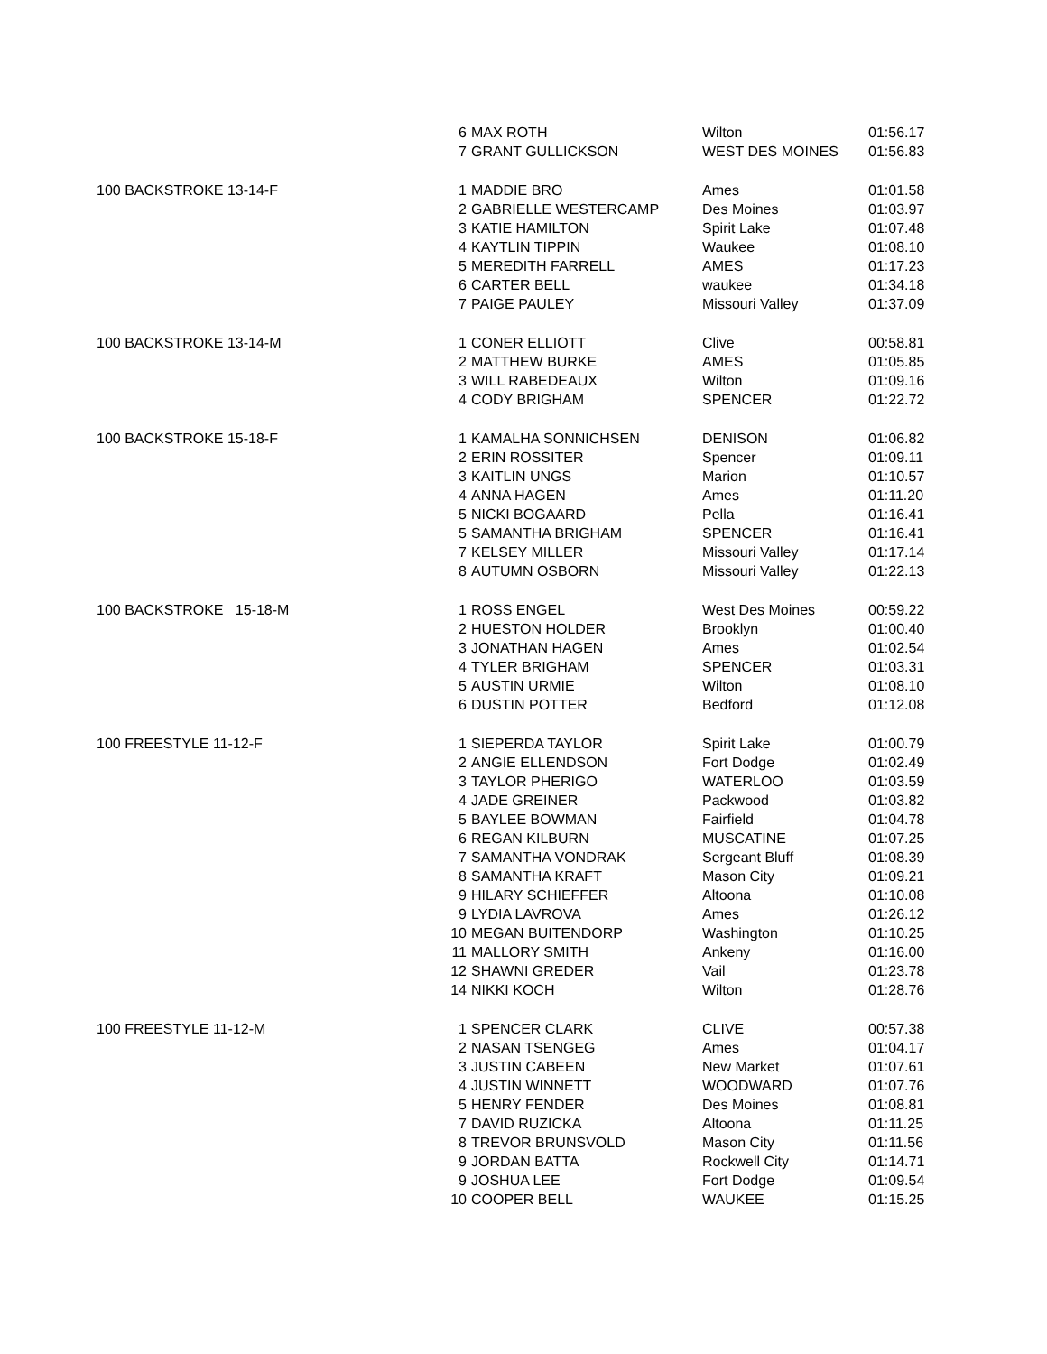| | 6 | MAX ROTH | Wilton | 01:56.17 |
| | 7 | GRANT GULLICKSON | WEST DES MOINES | 01:56.83 |
| 100 BACKSTROKE 13-14-F | 1 | MADDIE BRO | Ames | 01:01.58 |
| | 2 | GABRIELLE WESTERCAMP | Des Moines | 01:03.97 |
| | 3 | KATIE HAMILTON | Spirit Lake | 01:07.48 |
| | 4 | KAYTLIN TIPPIN | Waukee | 01:08.10 |
| | 5 | MEREDITH FARRELL | AMES | 01:17.23 |
| | 6 | CARTER BELL | waukee | 01:34.18 |
| | 7 | PAIGE PAULEY | Missouri Valley | 01:37.09 |
| 100 BACKSTROKE 13-14-M | 1 | CONER ELLIOTT | Clive | 00:58.81 |
| | 2 | MATTHEW BURKE | AMES | 01:05.85 |
| | 3 | WILL RABEDEAUX | Wilton | 01:09.16 |
| | 4 | CODY BRIGHAM | SPENCER | 01:22.72 |
| 100 BACKSTROKE 15-18-F | 1 | KAMALHA SONNICHSEN | DENISON | 01:06.82 |
| | 2 | ERIN ROSSITER | Spencer | 01:09.11 |
| | 3 | KAITLIN UNGS | Marion | 01:10.57 |
| | 4 | ANNA HAGEN | Ames | 01:11.20 |
| | 5 | NICKI BOGAARD | Pella | 01:16.41 |
| | 5 | SAMANTHA BRIGHAM | SPENCER | 01:16.41 |
| | 7 | KELSEY MILLER | Missouri Valley | 01:17.14 |
| | 8 | AUTUMN OSBORN | Missouri Valley | 01:22.13 |
| 100 BACKSTROKE 15-18-M | 1 | ROSS ENGEL | West Des Moines | 00:59.22 |
| | 2 | HUESTON HOLDER | Brooklyn | 01:00.40 |
| | 3 | JONATHAN HAGEN | Ames | 01:02.54 |
| | 4 | TYLER BRIGHAM | SPENCER | 01:03.31 |
| | 5 | AUSTIN URMIE | Wilton | 01:08.10 |
| | 6 | DUSTIN POTTER | Bedford | 01:12.08 |
| 100 FREESTYLE 11-12-F | 1 | SIEPERDA TAYLOR | Spirit Lake | 01:00.79 |
| | 2 | ANGIE ELLENDSON | Fort Dodge | 01:02.49 |
| | 3 | TAYLOR PHERIGO | WATERLOO | 01:03.59 |
| | 4 | JADE GREINER | Packwood | 01:03.82 |
| | 5 | BAYLEE BOWMAN | Fairfield | 01:04.78 |
| | 6 | REGAN KILBURN | MUSCATINE | 01:07.25 |
| | 7 | SAMANTHA VONDRAK | Sergeant Bluff | 01:08.39 |
| | 8 | SAMANTHA KRAFT | Mason City | 01:09.21 |
| | 9 | HILARY SCHIEFFER | Altoona | 01:10.08 |
| | 9 | LYDIA LAVROVA | Ames | 01:26.12 |
| | 10 | MEGAN BUITENDORP | Washington | 01:10.25 |
| | 11 | MALLORY SMITH | Ankeny | 01:16.00 |
| | 12 | SHAWNI GREDER | Vail | 01:23.78 |
| | 14 | NIKKI KOCH | Wilton | 01:28.76 |
| 100 FREESTYLE 11-12-M | 1 | SPENCER CLARK | CLIVE | 00:57.38 |
| | 2 | NASAN TSENGEG | Ames | 01:04.17 |
| | 3 | JUSTIN CABEEN | New Market | 01:07.61 |
| | 4 | JUSTIN WINNETT | WOODWARD | 01:07.76 |
| | 5 | HENRY FENDER | Des Moines | 01:08.81 |
| | 7 | DAVID RUZICKA | Altoona | 01:11.25 |
| | 8 | TREVOR BRUNSVOLD | Mason City | 01:11.56 |
| | 9 | JORDAN BATTA | Rockwell City | 01:14.71 |
| | 9 | JOSHUA LEE | Fort Dodge | 01:09.54 |
| | 10 | COOPER BELL | WAUKEE | 01:15.25 |